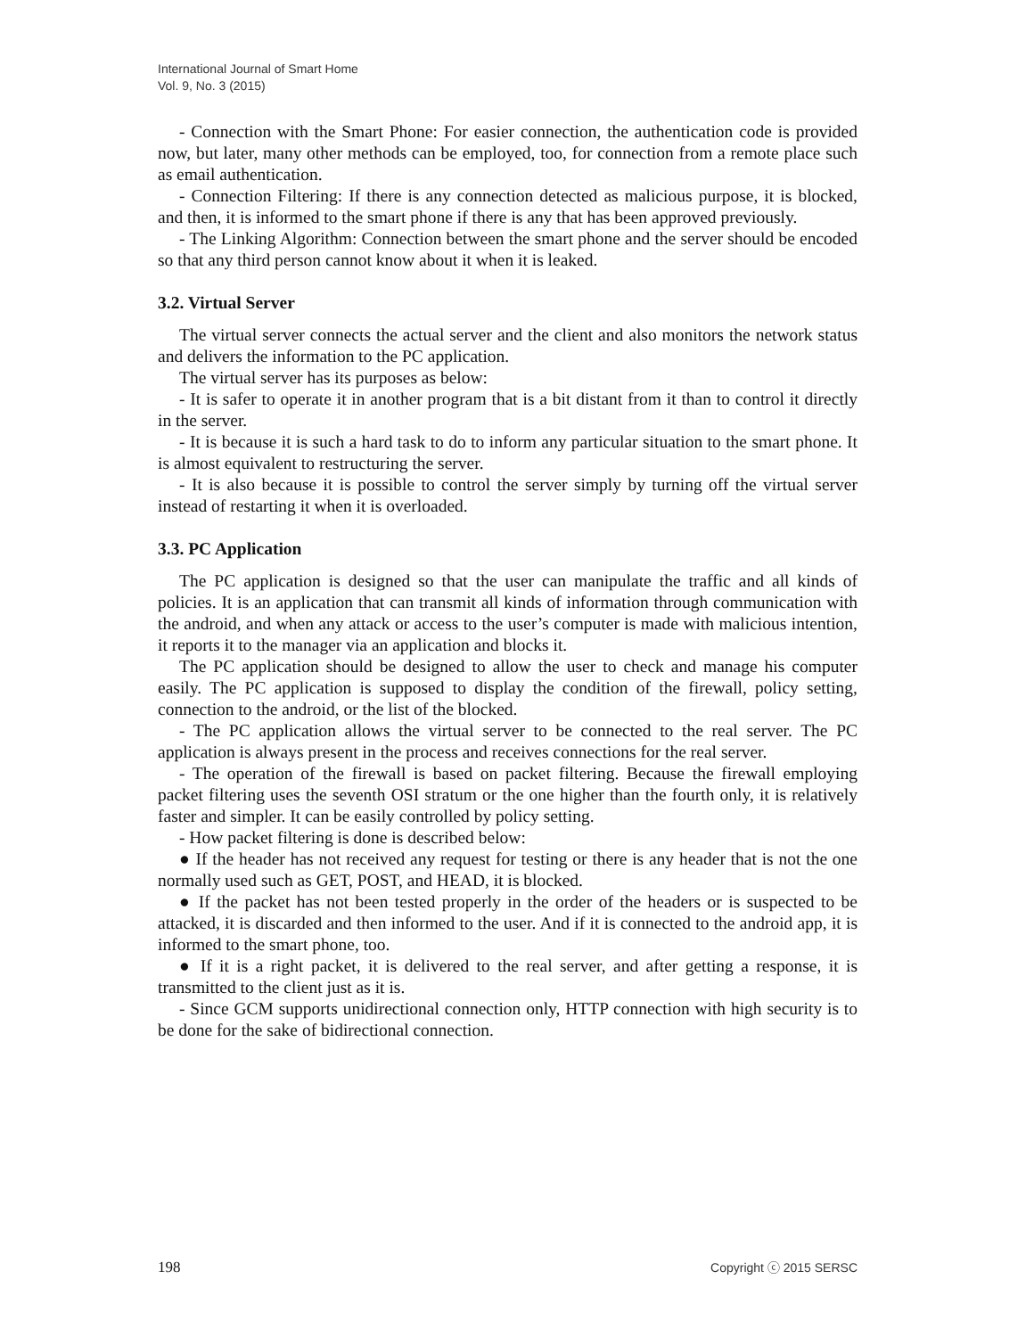International Journal of Smart Home
Vol. 9, No. 3 (2015)
- Connection with the Smart Phone: For easier connection, the authentication code is provided now, but later, many other methods can be employed, too, for connection from a remote place such as email authentication.
- Connection Filtering: If there is any connection detected as malicious purpose, it is blocked, and then, it is informed to the smart phone if there is any that has been approved previously.
- The Linking Algorithm: Connection between the smart phone and the server should be encoded so that any third person cannot know about it when it is leaked.
3.2. Virtual Server
The virtual server connects the actual server and the client and also monitors the network status and delivers the information to the PC application.
The virtual server has its purposes as below:
- It is safer to operate it in another program that is a bit distant from it than to control it directly in the server.
- It is because it is such a hard task to do to inform any particular situation to the smart phone. It is almost equivalent to restructuring the server.
- It is also because it is possible to control the server simply by turning off the virtual server instead of restarting it when it is overloaded.
3.3. PC Application
The PC application is designed so that the user can manipulate the traffic and all kinds of policies. It is an application that can transmit all kinds of information through communication with the android, and when any attack or access to the user’s computer is made with malicious intention, it reports it to the manager via an application and blocks it.
The PC application should be designed to allow the user to check and manage his computer easily. The PC application is supposed to display the condition of the firewall, policy setting, connection to the android, or the list of the blocked.
- The PC application allows the virtual server to be connected to the real server. The PC application is always present in the process and receives connections for the real server.
- The operation of the firewall is based on packet filtering. Because the firewall employing packet filtering uses the seventh OSI stratum or the one higher than the fourth only, it is relatively faster and simpler. It can be easily controlled by policy setting.
- How packet filtering is done is described below:
● If the header has not received any request for testing or there is any header that is not the one normally used such as GET, POST, and HEAD, it is blocked.
● If the packet has not been tested properly in the order of the headers or is suspected to be attacked, it is discarded and then informed to the user. And if it is connected to the android app, it is informed to the smart phone, too.
● If it is a right packet, it is delivered to the real server, and after getting a response, it is transmitted to the client just as it is.
- Since GCM supports unidirectional connection only, HTTP connection with high security is to be done for the sake of bidirectional connection.
198 Copyright ⓒ 2015 SERSC